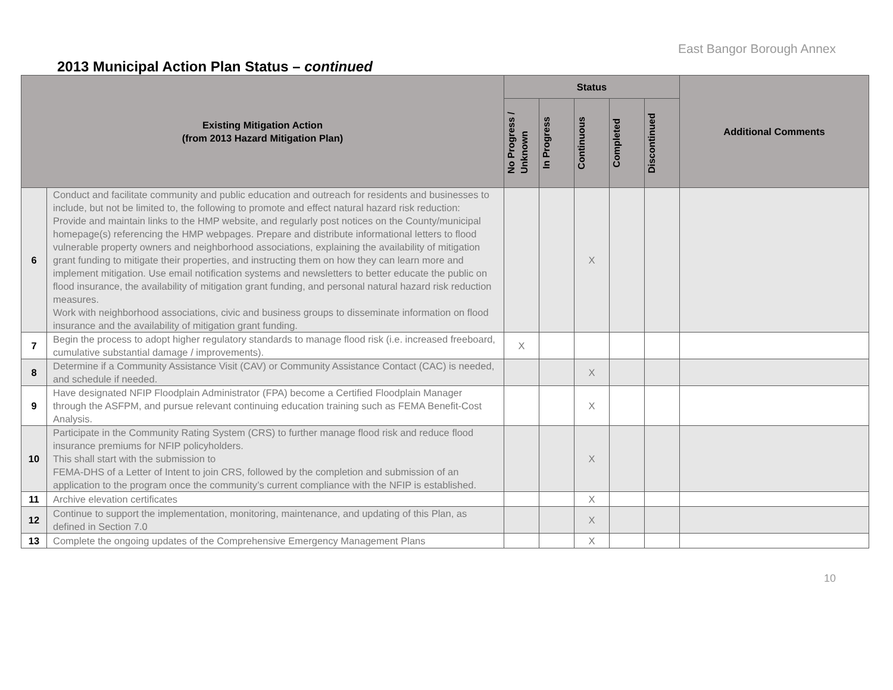East Bangor Borough Annex
2013 Municipal Action Plan Status – continued
| Existing Mitigation Action (from 2013 Hazard Mitigation Plan) | | Status | | | | | Additional Comments |
| --- | --- | --- | --- | --- | --- | --- | --- |
| | | No Progress / Unknown | In Progress | Continuous | Completed | Discontinued | |
| 6 | Conduct and facilitate community and public education and outreach for residents and businesses to include, but not be limited to, the following to promote and effect natural hazard risk reduction: Provide and maintain links to the HMP website, and regularly post notices on the County/municipal homepage(s) referencing the HMP webpages. Prepare and distribute informational letters to flood vulnerable property owners and neighborhood associations, explaining the availability of mitigation grant funding to mitigate their properties, and instructing them on how they can learn more and implement mitigation. Use email notification systems and newsletters to better educate the public on flood insurance, the availability of mitigation grant funding, and personal natural hazard risk reduction measures. Work with neighborhood associations, civic and business groups to disseminate information on flood insurance and the availability of mitigation grant funding. | | | X | | | |
| 7 | Begin the process to adopt higher regulatory standards to manage flood risk (i.e. increased freeboard, cumulative substantial damage / improvements). | X | | | | | |
| 8 | Determine if a Community Assistance Visit (CAV) or Community Assistance Contact (CAC) is needed, and schedule if needed. | | | X | | | |
| 9 | Have designated NFIP Floodplain Administrator (FPA) become a Certified Floodplain Manager through the ASFPM, and pursue relevant continuing education training such as FEMA Benefit-Cost Analysis. | | | X | | | |
| 10 | Participate in the Community Rating System (CRS) to further manage flood risk and reduce flood insurance premiums for NFIP policyholders. This shall start with the submission to FEMA-DHS of a Letter of Intent to join CRS, followed by the completion and submission of an application to the program once the community’s current compliance with the NFIP is established. | | | X | | | |
| 11 | Archive elevation certificates | | | X | | | |
| 12 | Continue to support the implementation, monitoring, maintenance, and updating of this Plan, as defined in Section 7.0 | | | X | | | |
| 13 | Complete the ongoing updates of the Comprehensive Emergency Management Plans | | | X | | | |
10